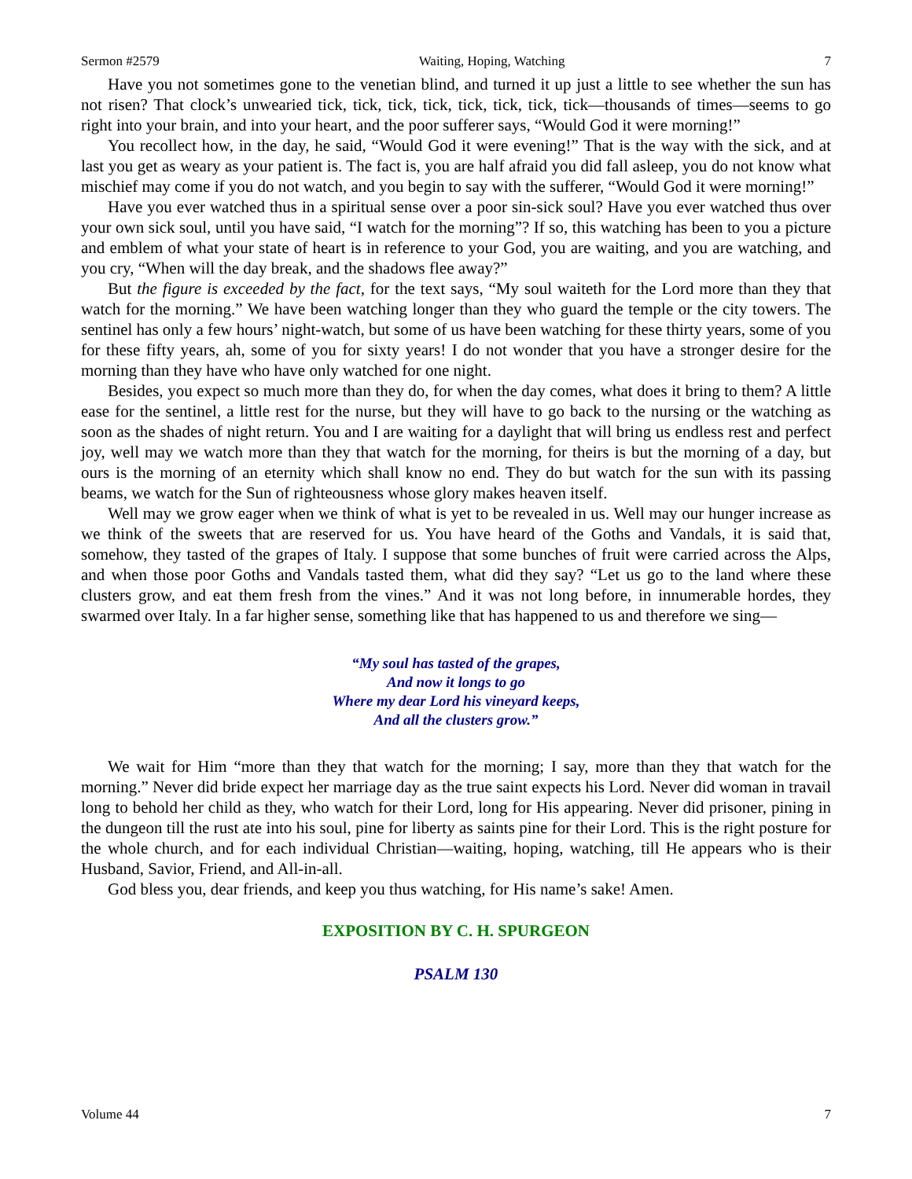Sermon #2579 Waiting, Hoping, Watching 7
Have you not sometimes gone to the venetian blind, and turned it up just a little to see whether the sun has not risen? That clock’s unwearied tick, tick, tick, tick, tick, tick, tick, tick—thousands of times—seems to go right into your brain, and into your heart, and the poor sufferer says, “Would God it were morning!”
You recollect how, in the day, he said, “Would God it were evening!” That is the way with the sick, and at last you get as weary as your patient is. The fact is, you are half afraid you did fall asleep, you do not know what mischief may come if you do not watch, and you begin to say with the sufferer, “Would God it were morning!”
Have you ever watched thus in a spiritual sense over a poor sin-sick soul? Have you ever watched thus over your own sick soul, until you have said, “I watch for the morning”? If so, this watching has been to you a picture and emblem of what your state of heart is in reference to your God, you are waiting, and you are watching, and you cry, “When will the day break, and the shadows flee away?”
But the figure is exceeded by the fact, for the text says, “My soul waiteth for the Lord more than they that watch for the morning.” We have been watching longer than they who guard the temple or the city towers. The sentinel has only a few hours’ night-watch, but some of us have been watching for these thirty years, some of you for these fifty years, ah, some of you for sixty years! I do not wonder that you have a stronger desire for the morning than they have who have only watched for one night.
Besides, you expect so much more than they do, for when the day comes, what does it bring to them? A little ease for the sentinel, a little rest for the nurse, but they will have to go back to the nursing or the watching as soon as the shades of night return. You and I are waiting for a daylight that will bring us endless rest and perfect joy, well may we watch more than they that watch for the morning, for theirs is but the morning of a day, but ours is the morning of an eternity which shall know no end. They do but watch for the sun with its passing beams, we watch for the Sun of righteousness whose glory makes heaven itself.
Well may we grow eager when we think of what is yet to be revealed in us. Well may our hunger increase as we think of the sweets that are reserved for us. You have heard of the Goths and Vandals, it is said that, somehow, they tasted of the grapes of Italy. I suppose that some bunches of fruit were carried across the Alps, and when those poor Goths and Vandals tasted them, what did they say? “Let us go to the land where these clusters grow, and eat them fresh from the vines.” And it was not long before, in innumerable hordes, they swarmed over Italy. In a far higher sense, something like that has happened to us and therefore we sing—
“My soul has tasted of the grapes,
And now it longs to go
Where my dear Lord his vineyard keeps,
And all the clusters grow.”
We wait for Him “more than they that watch for the morning; I say, more than they that watch for the morning.” Never did bride expect her marriage day as the true saint expects his Lord. Never did woman in travail long to behold her child as they, who watch for their Lord, long for His appearing. Never did prisoner, pining in the dungeon till the rust ate into his soul, pine for liberty as saints pine for their Lord. This is the right posture for the whole church, and for each individual Christian—waiting, hoping, watching, till He appears who is their Husband, Savior, Friend, and All-in-all.
God bless you, dear friends, and keep you thus watching, for His name’s sake! Amen.
EXPOSITION BY C. H. SPURGEON
PSALM 130
Volume 44 7